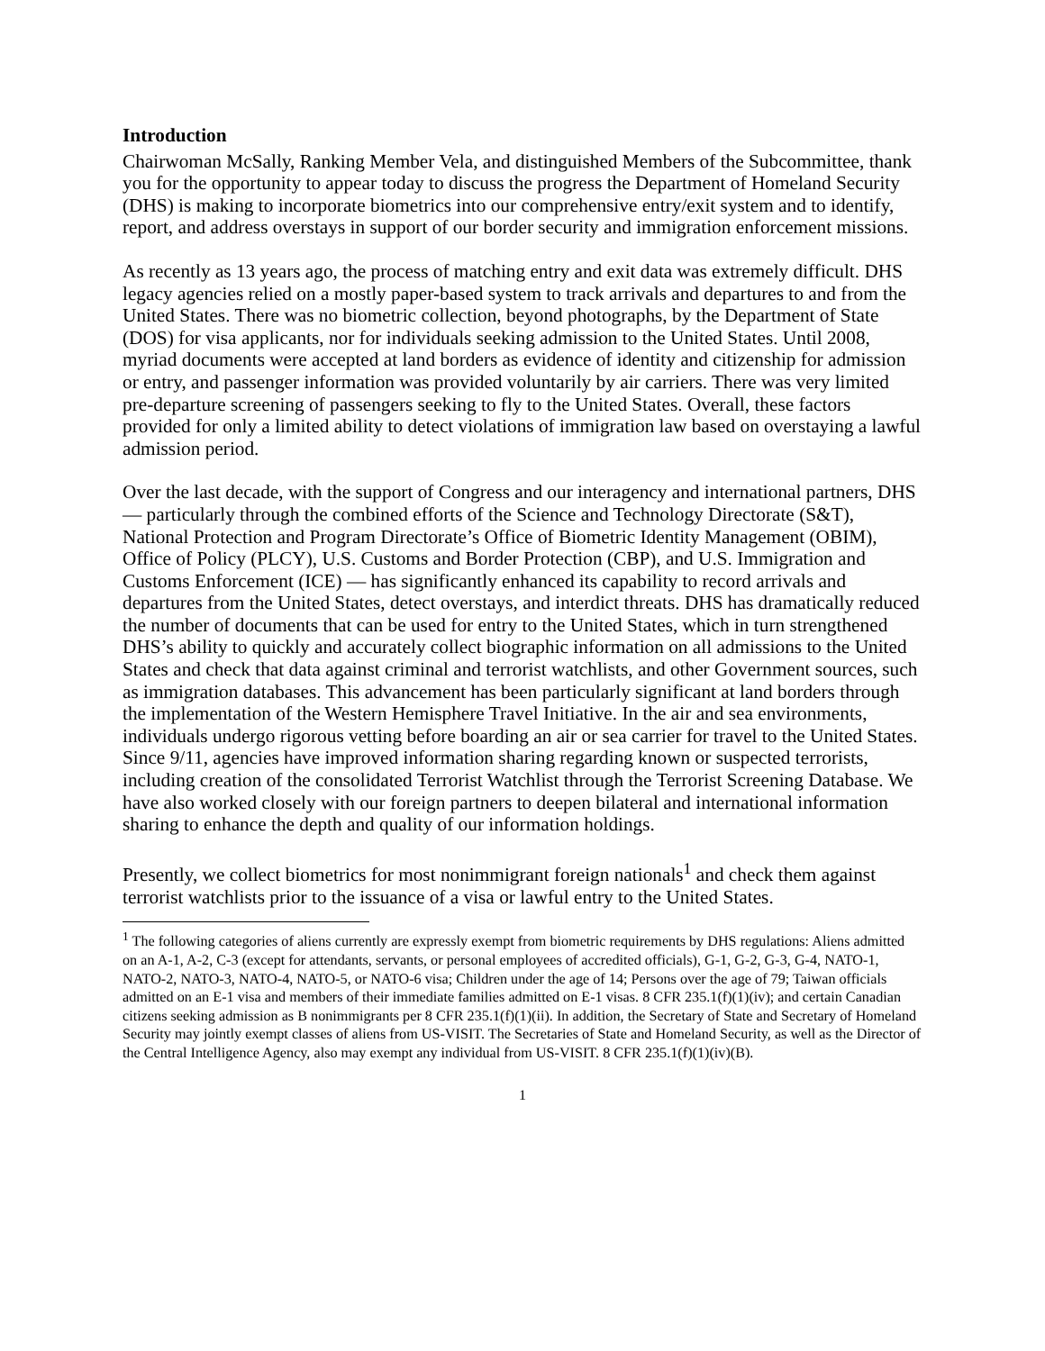Introduction
Chairwoman McSally, Ranking Member Vela, and distinguished Members of the Subcommittee, thank you for the opportunity to appear today to discuss the progress the Department of Homeland Security (DHS) is making to incorporate biometrics into our comprehensive entry/exit system and to identify, report, and address overstays in support of our border security and immigration enforcement missions.
As recently as 13 years ago, the process of matching entry and exit data was extremely difficult. DHS legacy agencies relied on a mostly paper-based system to track arrivals and departures to and from the United States. There was no biometric collection, beyond photographs, by the Department of State (DOS) for visa applicants, nor for individuals seeking admission to the United States. Until 2008, myriad documents were accepted at land borders as evidence of identity and citizenship for admission or entry, and passenger information was provided voluntarily by air carriers. There was very limited pre-departure screening of passengers seeking to fly to the United States. Overall, these factors provided for only a limited ability to detect violations of immigration law based on overstaying a lawful admission period.
Over the last decade, with the support of Congress and our interagency and international partners, DHS — particularly through the combined efforts of the Science and Technology Directorate (S&T), National Protection and Program Directorate’s Office of Biometric Identity Management (OBIM), Office of Policy (PLCY), U.S. Customs and Border Protection (CBP), and U.S. Immigration and Customs Enforcement (ICE) — has significantly enhanced its capability to record arrivals and departures from the United States, detect overstays, and interdict threats. DHS has dramatically reduced the number of documents that can be used for entry to the United States, which in turn strengthened DHS’s ability to quickly and accurately collect biographic information on all admissions to the United States and check that data against criminal and terrorist watchlists, and other Government sources, such as immigration databases. This advancement has been particularly significant at land borders through the implementation of the Western Hemisphere Travel Initiative. In the air and sea environments, individuals undergo rigorous vetting before boarding an air or sea carrier for travel to the United States. Since 9/11, agencies have improved information sharing regarding known or suspected terrorists, including creation of the consolidated Terrorist Watchlist through the Terrorist Screening Database. We have also worked closely with our foreign partners to deepen bilateral and international information sharing to enhance the depth and quality of our information holdings.
Presently, we collect biometrics for most nonimmigrant foreign nationals<sup>1</sup> and check them against terrorist watchlists prior to the issuance of a visa or lawful entry to the United States.
<sup>1</sup> The following categories of aliens currently are expressly exempt from biometric requirements by DHS regulations: Aliens admitted on an A-1, A-2, C-3 (except for attendants, servants, or personal employees of accredited officials), G-1, G-2, G-3, G-4, NATO-1, NATO-2, NATO-3, NATO-4, NATO-5, or NATO-6 visa; Children under the age of 14; Persons over the age of 79; Taiwan officials admitted on an E-1 visa and members of their immediate families admitted on E-1 visas. 8 CFR 235.1(f)(1)(iv); and certain Canadian citizens seeking admission as B nonimmigrants per 8 CFR 235.1(f)(1)(ii). In addition, the Secretary of State and Secretary of Homeland Security may jointly exempt classes of aliens from US-VISIT. The Secretaries of State and Homeland Security, as well as the Director of the Central Intelligence Agency, also may exempt any individual from US-VISIT. 8 CFR 235.1(f)(1)(iv)(B).
1